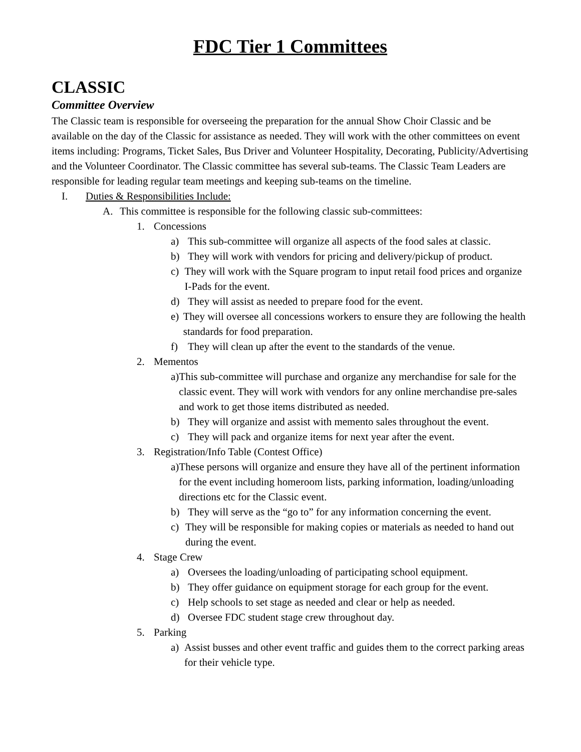FDC Tier 1 Committees
CLASSIC
Committee Overview
The Classic team is responsible for overseeing the preparation for the annual Show Choir Classic and be available on the day of the Classic for assistance as needed. They will work with the other committees on event items including: Programs, Ticket Sales, Bus Driver and Volunteer Hospitality, Decorating, Publicity/Advertising and the Volunteer Coordinator. The Classic committee has several sub-teams. The Classic Team Leaders are responsible for leading regular team meetings and keeping sub-teams on the timeline.
I. Duties & Responsibilities Include:
A. This committee is responsible for the following classic sub-committees:
1. Concessions
a) This sub-committee will organize all aspects of the food sales at classic.
b) They will work with vendors for pricing and delivery/pickup of product.
c) They will work with the Square program to input retail food prices and organize I-Pads for the event.
d) They will assist as needed to prepare food for the event.
e) They will oversee all concessions workers to ensure they are following the health standards for food preparation.
f) They will clean up after the event to the standards of the venue.
2. Mementos
a) This sub-committee will purchase and organize any merchandise for sale for the classic event. They will work with vendors for any online merchandise pre-sales and work to get those items distributed as needed.
b) They will organize and assist with memento sales throughout the event.
c) They will pack and organize items for next year after the event.
3. Registration/Info Table (Contest Office)
a) These persons will organize and ensure they have all of the pertinent information for the event including homeroom lists, parking information, loading/unloading directions etc for the Classic event.
b) They will serve as the “go to” for any information concerning the event.
c) They will be responsible for making copies or materials as needed to hand out during the event.
4. Stage Crew
a) Oversees the loading/unloading of participating school equipment.
b) They offer guidance on equipment storage for each group for the event.
c) Help schools to set stage as needed and clear or help as needed.
d) Oversee FDC student stage crew throughout day.
5. Parking
a) Assist busses and other event traffic and guides them to the correct parking areas for their vehicle type.